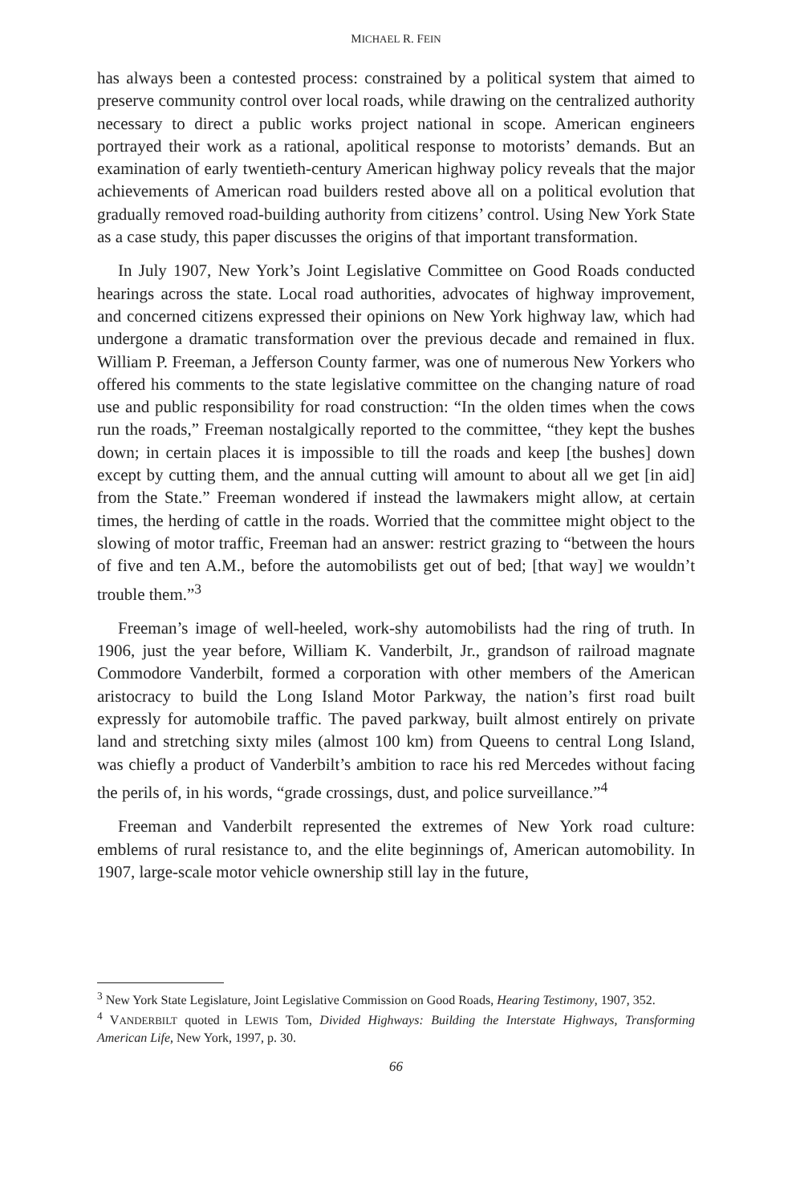MICHAEL R. FEIN
has always been a contested process: constrained by a political system that aimed to preserve community control over local roads, while drawing on the centralized authority necessary to direct a public works project national in scope. American engineers portrayed their work as a rational, apolitical response to motorists’ demands. But an examination of early twentieth-century American highway policy reveals that the major achievements of American road builders rested above all on a political evolution that gradually removed road-building authority from citizens’ control. Using New York State as a case study, this paper discusses the origins of that important transformation.
In July 1907, New York’s Joint Legislative Committee on Good Roads conducted hearings across the state. Local road authorities, advocates of highway improvement, and concerned citizens expressed their opinions on New York highway law, which had undergone a dramatic transformation over the previous decade and remained in flux. William P. Freeman, a Jefferson County farmer, was one of numerous New Yorkers who offered his comments to the state legislative committee on the changing nature of road use and public responsibility for road construction: “In the olden times when the cows run the roads,” Freeman nostalgically reported to the committee, “they kept the bushes down; in certain places it is impossible to till the roads and keep [the bushes] down except by cutting them, and the annual cutting will amount to about all we get [in aid] from the State.” Freeman wondered if instead the lawmakers might allow, at certain times, the herding of cattle in the roads. Worried that the committee might object to the slowing of motor traffic, Freeman had an answer: restrict grazing to “between the hours of five and ten A.M., before the automobilists get out of bed; [that way] we wouldn’t trouble them.”<sup>3</sup>
Freeman’s image of well-heeled, work-shy automobilists had the ring of truth. In 1906, just the year before, William K. Vanderbilt, Jr., grandson of railroad magnate Commodore Vanderbilt, formed a corporation with other members of the American aristocracy to build the Long Island Motor Parkway, the nation’s first road built expressly for automobile traffic. The paved parkway, built almost entirely on private land and stretching sixty miles (almost 100 km) from Queens to central Long Island, was chiefly a product of Vanderbilt’s ambition to race his red Mercedes without facing the perils of, in his words, “grade crossings, dust, and police surveillance.”<sup>4</sup>
Freeman and Vanderbilt represented the extremes of New York road culture: emblems of rural resistance to, and the elite beginnings of, American automobility. In 1907, large-scale motor vehicle ownership still lay in the future,
<sup>3</sup> New York State Legislature, Joint Legislative Commission on Good Roads, Hearing Testimony, 1907, 352.
<sup>4</sup> VANDERBILT quoted in LEWIS Tom, Divided Highways: Building the Interstate Highways, Transforming American Life, New York, 1997, p. 30.
66